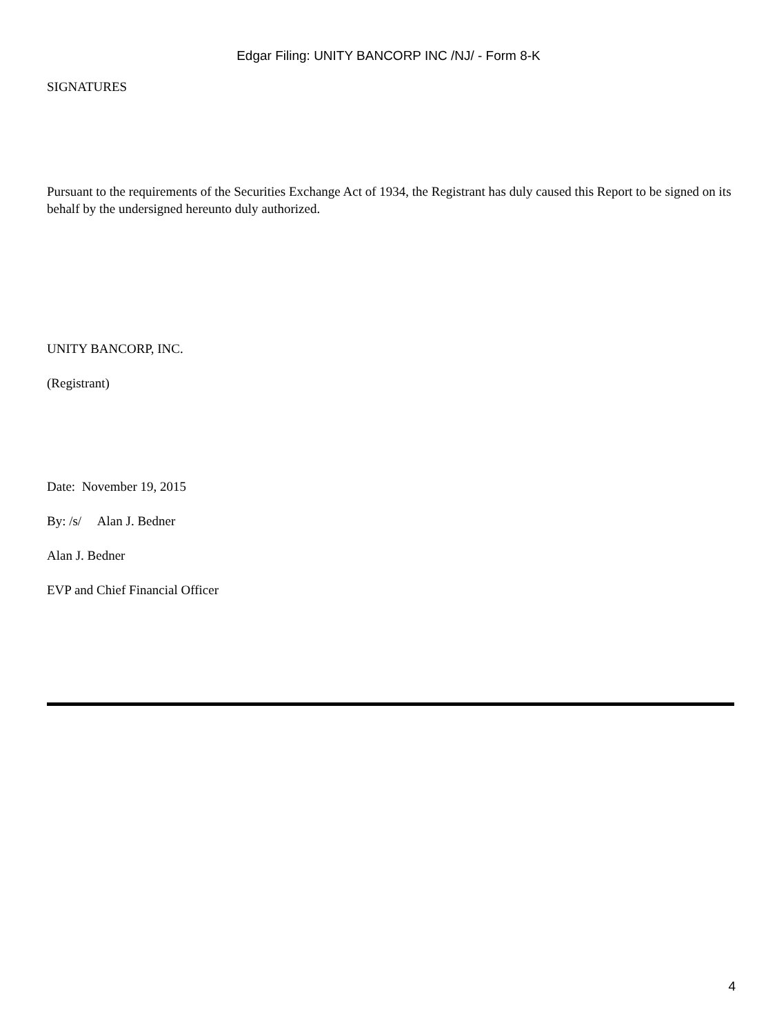Edgar Filing: UNITY BANCORP INC /NJ/ - Form 8-K
SIGNATURES
Pursuant to the requirements of the Securities Exchange Act of 1934, the Registrant has duly caused this Report to be signed on its behalf by the undersigned hereunto duly authorized.
UNITY BANCORP, INC.
(Registrant)
Date: November 19, 2015
By: /s/ Alan J. Bedner
Alan J. Bedner
EVP and Chief Financial Officer
4